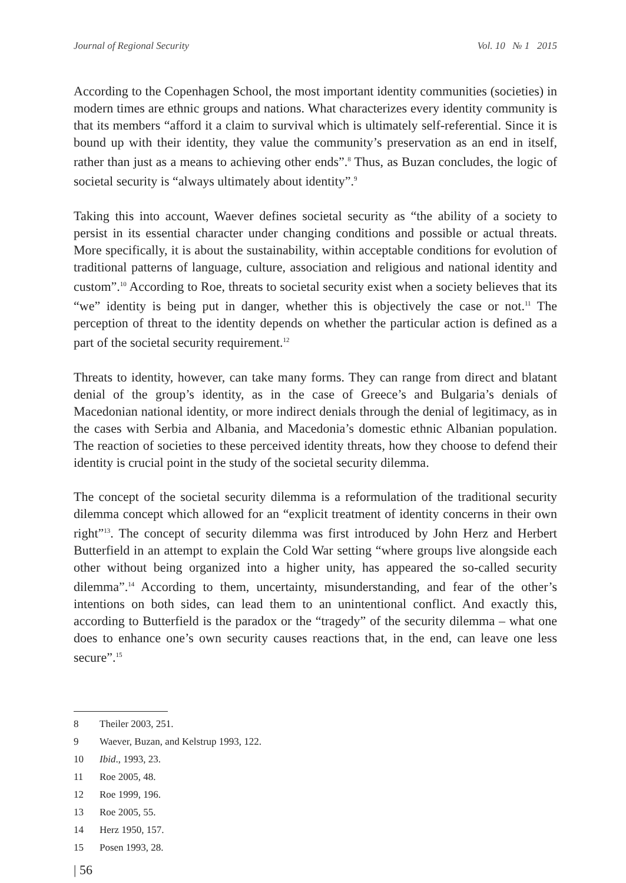Journal of Regional Security Vol. 10 № 1 2015
According to the Copenhagen School, the most important identity communities (societies) in modern times are ethnic groups and nations. What characterizes every identity community is that its members “afford it a claim to survival which is ultimately self-referential. Since it is bound up with their identity, they value the community’s preservation as an end in itself, rather than just as a means to achieving other ends”.<sup>8</sup> Thus, as Buzan concludes, the logic of societal security is “always ultimately about identity”.<sup>9</sup>
Taking this into account, Waever defines societal security as “the ability of a society to persist in its essential character under changing conditions and possible or actual threats. More specifically, it is about the sustainability, within acceptable conditions for evolution of traditional patterns of language, culture, association and religious and national identity and custom”.<sup>10</sup> According to Roe, threats to societal security exist when a society believes that its “we” identity is being put in danger, whether this is objectively the case or not.<sup>11</sup> The perception of threat to the identity depends on whether the particular action is defined as a part of the societal security requirement.<sup>12</sup>
Threats to identity, however, can take many forms. They can range from direct and blatant denial of the group’s identity, as in the case of Greece’s and Bulgaria’s denials of Macedonian national identity, or more indirect denials through the denial of legitimacy, as in the cases with Serbia and Albania, and Macedonia’s domestic ethnic Albanian population. The reaction of societies to these perceived identity threats, how they choose to defend their identity is crucial point in the study of the societal security dilemma.
The concept of the societal security dilemma is a reformulation of the traditional security dilemma concept which allowed for an “explicit treatment of identity concerns in their own right”<sup>13</sup>. The concept of security dilemma was first introduced by John Herz and Herbert Butterfield in an attempt to explain the Cold War setting “where groups live alongside each other without being organized into a higher unity, has appeared the so-called security dilemma”.<sup>14</sup> According to them, uncertainty, misunderstanding, and fear of the other’s intentions on both sides, can lead them to an unintentional conflict. And exactly this, according to Butterfield is the paradox or the “tragedy” of the security dilemma – what one does to enhance one’s own security causes reactions that, in the end, can leave one less secure”.<sup>15</sup>
8 Theiler 2003, 251.
9 Waever, Buzan, and Kelstrup 1993, 122.
10 Ibid., 1993, 23.
11 Roe 2005, 48.
12 Roe 1999, 196.
13 Roe 2005, 55.
14 Herz 1950, 157.
15 Posen 1993, 28.
| 56